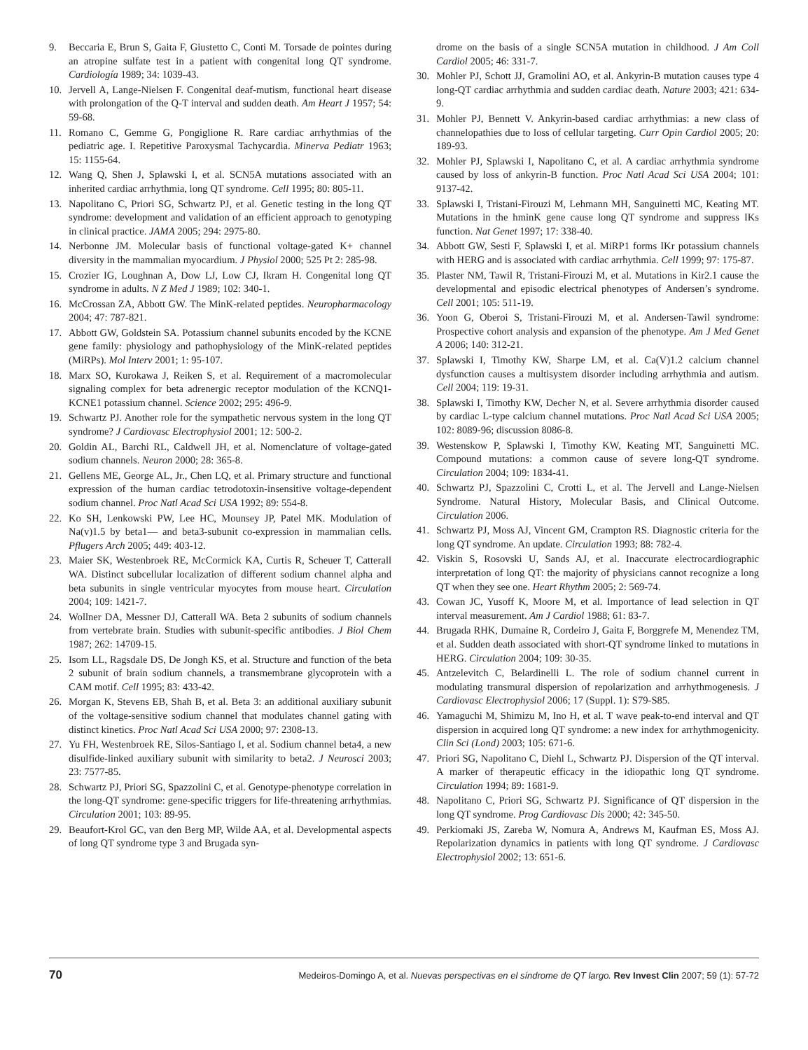9. Beccaria E, Brun S, Gaita F, Giustetto C, Conti M. Torsade de pointes during an atropine sulfate test in a patient with congenital long QT syndrome. Cardiología 1989; 34: 1039-43.
10. Jervell A, Lange-Nielsen F. Congenital deaf-mutism, functional heart disease with prolongation of the Q-T interval and sudden death. Am Heart J 1957; 54: 59-68.
11. Romano C, Gemme G, Pongiglione R. Rare cardiac arrhythmias of the pediatric age. I. Repetitive Paroxysmal Tachycardia. Minerva Pediatr 1963; 15: 1155-64.
12. Wang Q, Shen J, Splawski I, et al. SCN5A mutations associated with an inherited cardiac arrhythmia, long QT syndrome. Cell 1995; 80: 805-11.
13. Napolitano C, Priori SG, Schwartz PJ, et al. Genetic testing in the long QT syndrome: development and validation of an efficient approach to genotyping in clinical practice. JAMA 2005; 294: 2975-80.
14. Nerbonne JM. Molecular basis of functional voltage-gated K+ channel diversity in the mammalian myocardium. J Physiol 2000; 525 Pt 2: 285-98.
15. Crozier IG, Loughnan A, Dow LJ, Low CJ, Ikram H. Congenital long QT syndrome in adults. N Z Med J 1989; 102: 340-1.
16. McCrossan ZA, Abbott GW. The MinK-related peptides. Neuropharmacology 2004; 47: 787-821.
17. Abbott GW, Goldstein SA. Potassium channel subunits encoded by the KCNE gene family: physiology and pathophysiology of the MinK-related peptides (MiRPs). Mol Interv 2001; 1: 95-107.
18. Marx SO, Kurokawa J, Reiken S, et al. Requirement of a macromolecular signaling complex for beta adrenergic receptor modulation of the KCNQ1-KCNE1 potassium channel. Science 2002; 295: 496-9.
19. Schwartz PJ. Another role for the sympathetic nervous system in the long QT syndrome? J Cardiovasc Electrophysiol 2001; 12: 500-2.
20. Goldin AL, Barchi RL, Caldwell JH, et al. Nomenclature of voltage-gated sodium channels. Neuron 2000; 28: 365-8.
21. Gellens ME, George AL, Jr., Chen LQ, et al. Primary structure and functional expression of the human cardiac tetrodotoxin-insensitive voltage-dependent sodium channel. Proc Natl Acad Sci USA 1992; 89: 554-8.
22. Ko SH, Lenkowski PW, Lee HC, Mounsey JP, Patel MK. Modulation of Na(v)1.5 by beta1— and beta3-subunit co-expression in mammalian cells. Pflugers Arch 2005; 449: 403-12.
23. Maier SK, Westenbroek RE, McCormick KA, Curtis R, Scheuer T, Catterall WA. Distinct subcellular localization of different sodium channel alpha and beta subunits in single ventricular myocytes from mouse heart. Circulation 2004; 109: 1421-7.
24. Wollner DA, Messner DJ, Catterall WA. Beta 2 subunits of sodium channels from vertebrate brain. Studies with subunit-specific antibodies. J Biol Chem 1987; 262: 14709-15.
25. Isom LL, Ragsdale DS, De Jongh KS, et al. Structure and function of the beta 2 subunit of brain sodium channels, a transmembrane glycoprotein with a CAM motif. Cell 1995; 83: 433-42.
26. Morgan K, Stevens EB, Shah B, et al. Beta 3: an additional auxiliary subunit of the voltage-sensitive sodium channel that modulates channel gating with distinct kinetics. Proc Natl Acad Sci USA 2000; 97: 2308-13.
27. Yu FH, Westenbroek RE, Silos-Santiago I, et al. Sodium channel beta4, a new disulfide-linked auxiliary subunit with similarity to beta2. J Neurosci 2003; 23: 7577-85.
28. Schwartz PJ, Priori SG, Spazzolini C, et al. Genotype-phenotype correlation in the long-QT syndrome: gene-specific triggers for life-threatening arrhythmias. Circulation 2001; 103: 89-95.
29. Beaufort-Krol GC, van den Berg MP, Wilde AA, et al. Developmental aspects of long QT syndrome type 3 and Brugada syn-
drome on the basis of a single SCN5A mutation in childhood. J Am Coll Cardiol 2005; 46: 331-7.
30. Mohler PJ, Schott JJ, Gramolini AO, et al. Ankyrin-B mutation causes type 4 long-QT cardiac arrhythmia and sudden cardiac death. Nature 2003; 421: 634-9.
31. Mohler PJ, Bennett V. Ankyrin-based cardiac arrhythmias: a new class of channelopathies due to loss of cellular targeting. Curr Opin Cardiol 2005; 20: 189-93.
32. Mohler PJ, Splawski I, Napolitano C, et al. A cardiac arrhythmia syndrome caused by loss of ankyrin-B function. Proc Natl Acad Sci USA 2004; 101: 9137-42.
33. Splawski I, Tristani-Firouzi M, Lehmann MH, Sanguinetti MC, Keating MT. Mutations in the hminK gene cause long QT syndrome and suppress IKs function. Nat Genet 1997; 17: 338-40.
34. Abbott GW, Sesti F, Splawski I, et al. MiRP1 forms IKr potassium channels with HERG and is associated with cardiac arrhythmia. Cell 1999; 97: 175-87.
35. Plaster NM, Tawil R, Tristani-Firouzi M, et al. Mutations in Kir2.1 cause the developmental and episodic electrical phenotypes of Andersen’s syndrome. Cell 2001; 105: 511-19.
36. Yoon G, Oberoi S, Tristani-Firouzi M, et al. Andersen-Tawil syndrome: Prospective cohort analysis and expansion of the phenotype. Am J Med Genet A 2006; 140: 312-21.
37. Splawski I, Timothy KW, Sharpe LM, et al. Ca(V)1.2 calcium channel dysfunction causes a multisystem disorder including arrhythmia and autism. Cell 2004; 119: 19-31.
38. Splawski I, Timothy KW, Decher N, et al. Severe arrhythmia disorder caused by cardiac L-type calcium channel mutations. Proc Natl Acad Sci USA 2005; 102: 8089-96; discussion 8086-8.
39. Westenskow P, Splawski I, Timothy KW, Keating MT, Sanguinetti MC. Compound mutations: a common cause of severe long-QT syndrome. Circulation 2004; 109: 1834-41.
40. Schwartz PJ, Spazzolini C, Crotti L, et al. The Jervell and Lange-Nielsen Syndrome. Natural History, Molecular Basis, and Clinical Outcome. Circulation 2006.
41. Schwartz PJ, Moss AJ, Vincent GM, Crampton RS. Diagnostic criteria for the long QT syndrome. An update. Circulation 1993; 88: 782-4.
42. Viskin S, Rosovski U, Sands AJ, et al. Inaccurate electrocardiographic interpretation of long QT: the majority of physicians cannot recognize a long QT when they see one. Heart Rhythm 2005; 2: 569-74.
43. Cowan JC, Yusoff K, Moore M, et al. Importance of lead selection in QT interval measurement. Am J Cardiol 1988; 61: 83-7.
44. Brugada RHK, Dumaine R, Cordeiro J, Gaita F, Borggrefe M, Menendez TM, et al. Sudden death associated with short-QT syndrome linked to mutations in HERG. Circulation 2004; 109: 30-35.
45. Antzelevitch C, Belardinelli L. The role of sodium channel current in modulating transmural dispersion of repolarization and arrhythmogenesis. J Cardiovasc Electrophysiol 2006; 17 (Suppl. 1): S79-S85.
46. Yamaguchi M, Shimizu M, Ino H, et al. T wave peak-to-end interval and QT dispersion in acquired long QT syndrome: a new index for arrhythmogenicity. Clin Sci (Lond) 2003; 105: 671-6.
47. Priori SG, Napolitano C, Diehl L, Schwartz PJ. Dispersion of the QT interval. A marker of therapeutic efficacy in the idiopathic long QT syndrome. Circulation 1994; 89: 1681-9.
48. Napolitano C, Priori SG, Schwartz PJ. Significance of QT dispersion in the long QT syndrome. Prog Cardiovasc Dis 2000; 42: 345-50.
49. Perkiomaki JS, Zareba W, Nomura A, Andrews M, Kaufman ES, Moss AJ. Repolarization dynamics in patients with long QT syndrome. J Cardiovasc Electrophysiol 2002; 13: 651-6.
70 Medeiros-Domingo A, et al. Nuevas perspectivas en el síndrome de QT largo. Rev Invest Clin 2007; 59 (1): 57-72